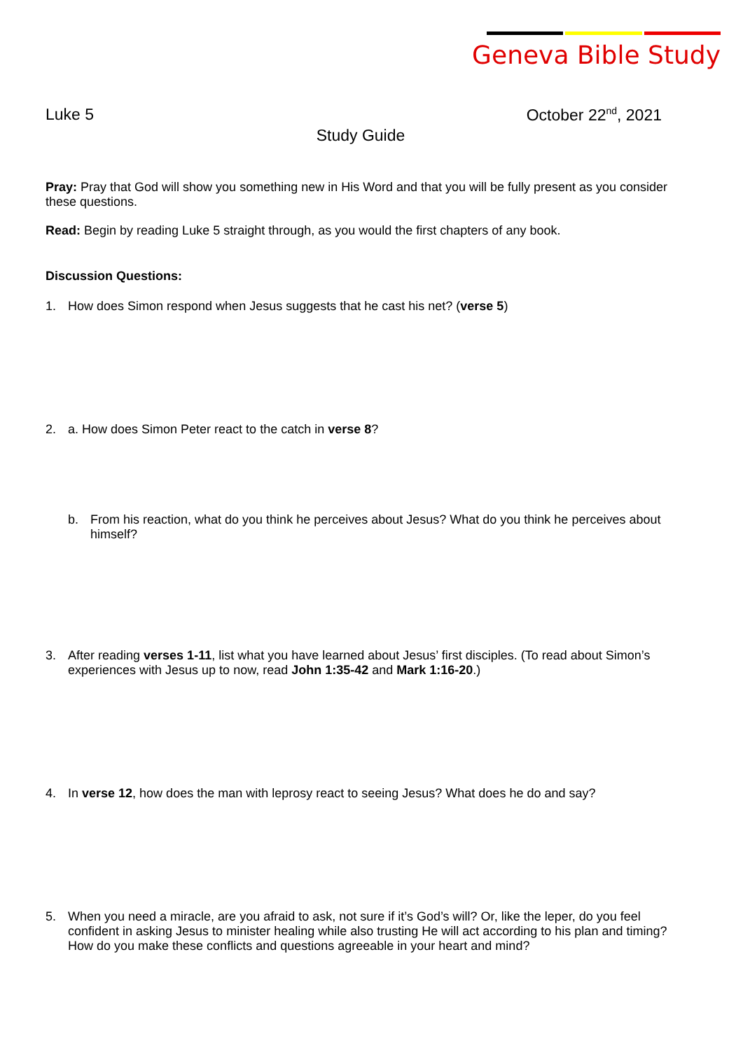Geneva Bible Study
Luke 5 October 22<sup>nd</sup>, 2021
Study Guide
Pray: Pray that God will show you something new in His Word and that you will be fully present as you consider these questions.
Read: Begin by reading Luke 5 straight through, as you would the first chapters of any book.
Discussion Questions:
1. How does Simon respond when Jesus suggests that he cast his net? (verse 5)
2. a. How does Simon Peter react to the catch in verse 8?
b. From his reaction, what do you think he perceives about Jesus? What do you think he perceives about himself?
3. After reading verses 1-11, list what you have learned about Jesus’ first disciples. (To read about Simon’s experiences with Jesus up to now, read John 1:35-42 and Mark 1:16-20.)
4. In verse 12, how does the man with leprosy react to seeing Jesus? What does he do and say?
5. When you need a miracle, are you afraid to ask, not sure if it’s God’s will? Or, like the leper, do you feel confident in asking Jesus to minister healing while also trusting He will act according to his plan and timing? How do you make these conflicts and questions agreeable in your heart and mind?